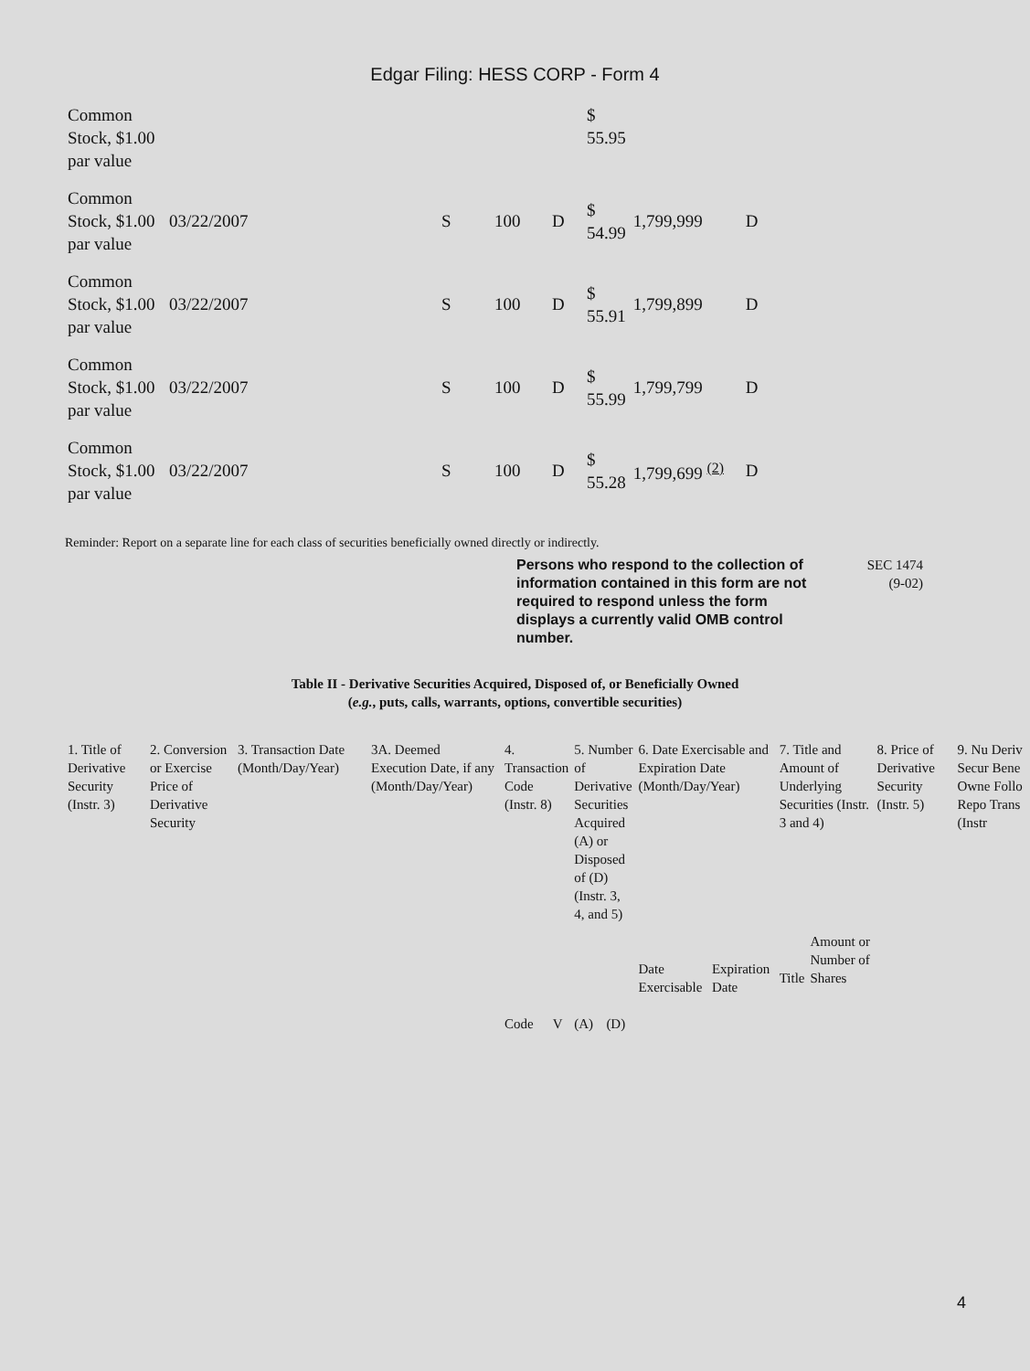Edgar Filing: HESS CORP - Form 4
| Common Stock, $1.00 par value | | | | | $ 55.95 | | |
| Common Stock, $1.00 par value | 03/22/2007 | S | 100 | D | $ 54.99 | 1,799,999 | D |
| Common Stock, $1.00 par value | 03/22/2007 | S | 100 | D | $ 55.91 | 1,799,899 | D |
| Common Stock, $1.00 par value | 03/22/2007 | S | 100 | D | $ 55.99 | 1,799,799 | D |
| Common Stock, $1.00 par value | 03/22/2007 | S | 100 | D | $ 55.28 | 1,799,699 <sup>(2)</sup> | D |
Reminder: Report on a separate line for each class of securities beneficially owned directly or indirectly.
Persons who respond to the collection of information contained in this form are not required to respond unless the form displays a currently valid OMB control number.
SEC 1474
(9-02)
Table II - Derivative Securities Acquired, Disposed of, or Beneficially Owned
(e.g., puts, calls, warrants, options, convertible securities)
| 1. Title of Derivative Security (Instr. 3) | 2. Conversion or Exercise Price of Derivative Security | 3. Transaction Date (Month/Day/Year) | 3A. Deemed Execution Date, if any (Month/Day/Year) | 4. Transaction Code (Instr. 8) | | 5. Number of Derivative Securities Acquired (A) or Disposed of (D) (Instr. 3, 4, and 5) | | 6. Date Exercisable and Expiration Date (Month/Day/Year) | | 7. Title and Amount of Underlying Securities (Instr. 3 and 4) | | 8. Price of Derivative Security (Instr. 5) | 9. Nu Deriv Secur Bene Owne Follo Repo Trans (Instr |
| | | | | Code | V | (A) | (D) | Date Exercisable | Expiration Date | Title | Amount or Number of Shares | | |
4